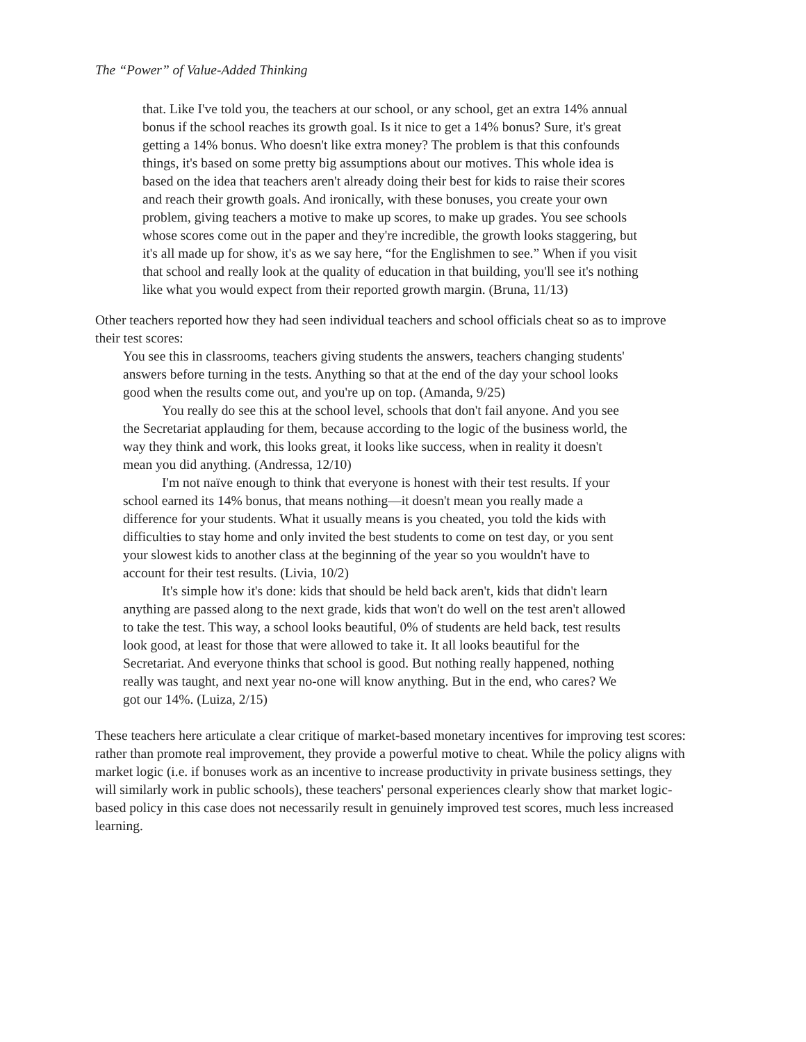The “Power” of Value-Added Thinking
that. Like I've told you, the teachers at our school, or any school, get an extra 14% annual bonus if the school reaches its growth goal. Is it nice to get a 14% bonus? Sure, it's great getting a 14% bonus. Who doesn't like extra money? The problem is that this confounds things, it's based on some pretty big assumptions about our motives. This whole idea is based on the idea that teachers aren't already doing their best for kids to raise their scores and reach their growth goals. And ironically, with these bonuses, you create your own problem, giving teachers a motive to make up scores, to make up grades. You see schools whose scores come out in the paper and they're incredible, the growth looks staggering, but it's all made up for show, it's as we say here, “for the Englishmen to see.” When if you visit that school and really look at the quality of education in that building, you'll see it's nothing like what you would expect from their reported growth margin. (Bruna, 11/13)
Other teachers reported how they had seen individual teachers and school officials cheat so as to improve their test scores:
You see this in classrooms, teachers giving students the answers, teachers changing students' answers before turning in the tests. Anything so that at the end of the day your school looks good when the results come out, and you're up on top. (Amanda, 9/25)
You really do see this at the school level, schools that don't fail anyone. And you see the Secretariat applauding for them, because according to the logic of the business world, the way they think and work, this looks great, it looks like success, when in reality it doesn't mean you did anything. (Andressa, 12/10)
I'm not naïve enough to think that everyone is honest with their test results. If your school earned its 14% bonus, that means nothing—it doesn't mean you really made a difference for your students. What it usually means is you cheated, you told the kids with difficulties to stay home and only invited the best students to come on test day, or you sent your slowest kids to another class at the beginning of the year so you wouldn't have to account for their test results. (Livia, 10/2)
It's simple how it's done: kids that should be held back aren't, kids that didn't learn anything are passed along to the next grade, kids that won't do well on the test aren't allowed to take the test. This way, a school looks beautiful, 0% of students are held back, test results look good, at least for those that were allowed to take it. It all looks beautiful for the Secretariat. And everyone thinks that school is good. But nothing really happened, nothing really was taught, and next year no-one will know anything. But in the end, who cares? We got our 14%. (Luiza, 2/15)
These teachers here articulate a clear critique of market-based monetary incentives for improving test scores: rather than promote real improvement, they provide a powerful motive to cheat. While the policy aligns with market logic (i.e. if bonuses work as an incentive to increase productivity in private business settings, they will similarly work in public schools), these teachers' personal experiences clearly show that market logic-based policy in this case does not necessarily result in genuinely improved test scores, much less increased learning.